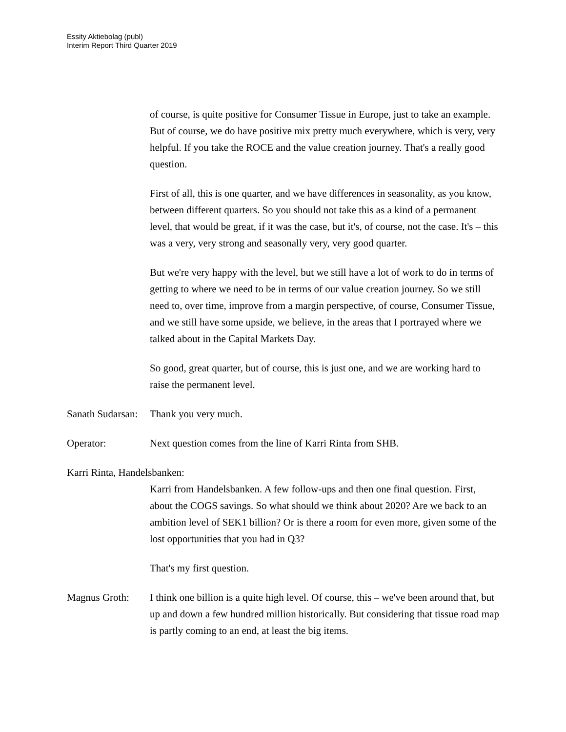Essity Aktiebolag (publ)
Interim Report Third Quarter 2019
of course, is quite positive for Consumer Tissue in Europe, just to take an example. But of course, we do have positive mix pretty much everywhere, which is very, very helpful. If you take the ROCE and the value creation journey. That's a really good question.
First of all, this is one quarter, and we have differences in seasonality, as you know, between different quarters. So you should not take this as a kind of a permanent level, that would be great, if it was the case, but it's, of course, not the case. It's – this was a very, very strong and seasonally very, very good quarter.
But we're very happy with the level, but we still have a lot of work to do in terms of getting to where we need to be in terms of our value creation journey. So we still need to, over time, improve from a margin perspective, of course, Consumer Tissue, and we still have some upside, we believe, in the areas that I portrayed where we talked about in the Capital Markets Day.
So good, great quarter, but of course, this is just one, and we are working hard to raise the permanent level.
Sanath Sudarsan:
Thank you very much.
Operator: Next question comes from the line of Karri Rinta from SHB.
Karri Rinta, Handelsbanken:
Karri from Handelsbanken. A few follow-ups and then one final question. First, about the COGS savings. So what should we think about 2020? Are we back to an ambition level of SEK1 billion? Or is there a room for even more, given some of the lost opportunities that you had in Q3?
That's my first question.
Magnus Groth: I think one billion is a quite high level. Of course, this – we've been around that, but up and down a few hundred million historically. But considering that tissue road map is partly coming to an end, at least the big items.